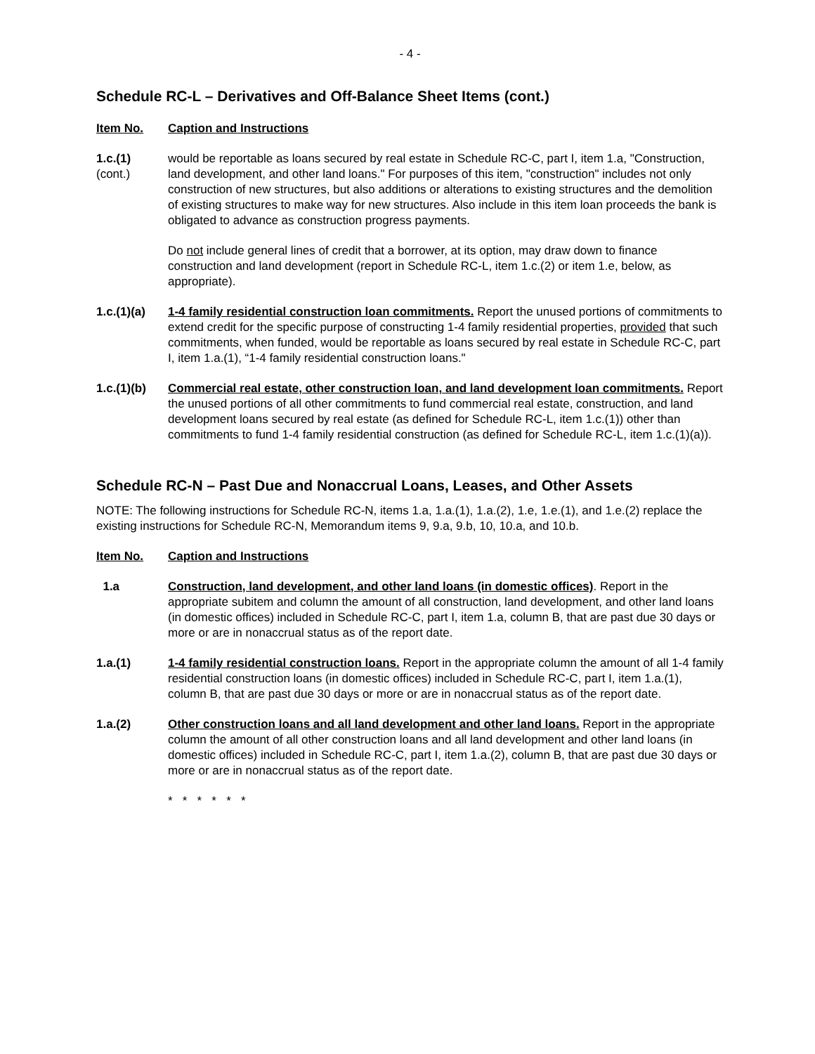- 4 -
Schedule RC-L – Derivatives and Off-Balance Sheet Items (cont.)
Item No. Caption and Instructions
1.c.(1)
(cont.)
would be reportable as loans secured by real estate in Schedule RC-C, part I, item 1.a, "Construction, land development, and other land loans." For purposes of this item, "construction" includes not only construction of new structures, but also additions or alterations to existing structures and the demolition of existing structures to make way for new structures. Also include in this item loan proceeds the bank is obligated to advance as construction progress payments.
Do not include general lines of credit that a borrower, at its option, may draw down to finance construction and land development (report in Schedule RC-L, item 1.c.(2) or item 1.e, below, as appropriate).
1.c.(1)(a) 1-4 family residential construction loan commitments. Report the unused portions of commitments to extend credit for the specific purpose of constructing 1-4 family residential properties, provided that such commitments, when funded, would be reportable as loans secured by real estate in Schedule RC-C, part I, item 1.a.(1), “1-4 family residential construction loans."
1.c.(1)(b) Commercial real estate, other construction loan, and land development loan commitments. Report the unused portions of all other commitments to fund commercial real estate, construction, and land development loans secured by real estate (as defined for Schedule RC-L, item 1.c.(1)) other than commitments to fund 1-4 family residential construction (as defined for Schedule RC-L, item 1.c.(1)(a)).
Schedule RC-N – Past Due and Nonaccrual Loans, Leases, and Other Assets
NOTE: The following instructions for Schedule RC-N, items 1.a, 1.a.(1), 1.a.(2), 1.e, 1.e.(1), and 1.e.(2) replace the existing instructions for Schedule RC-N, Memorandum items 9, 9.a, 9.b, 10, 10.a, and 10.b.
Item No. Caption and Instructions
1.a Construction, land development, and other land loans (in domestic offices). Report in the appropriate subitem and column the amount of all construction, land development, and other land loans (in domestic offices) included in Schedule RC-C, part I, item 1.a, column B, that are past due 30 days or more or are in nonaccrual status as of the report date.
1.a.(1) 1-4 family residential construction loans. Report in the appropriate column the amount of all 1-4 family residential construction loans (in domestic offices) included in Schedule RC-C, part I, item 1.a.(1), column B, that are past due 30 days or more or are in nonaccrual status as of the report date.
1.a.(2) Other construction loans and all land development and other land loans. Report in the appropriate column the amount of all other construction loans and all land development and other land loans (in domestic offices) included in Schedule RC-C, part I, item 1.a.(2), column B, that are past due 30 days or more or are in nonaccrual status as of the report date.
* * * * * *